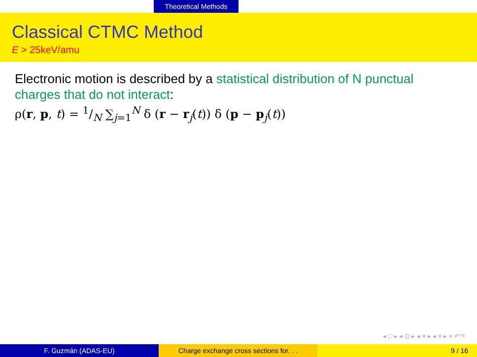Theoretical Methods
Classical CTMC Method
E > 25keV/amu
Electronic motion is described by a statistical distribution of N punctual charges that do not interact:
ρ(r, p, t) = 1/N ∑<sub>j=1</sub><sup>N</sup> δ (r − r<sub>j</sub>(t)) δ (p − p<sub>j</sub>(t))
◂ □ ▸ ◂ ⊡ ▸ ◂ ≡ ▸ ◂ ≡ ▸ ≡ ↶↷
F. Guzmán (ADAS-EU) Charge exchange cross sections for. . .
9 / 16